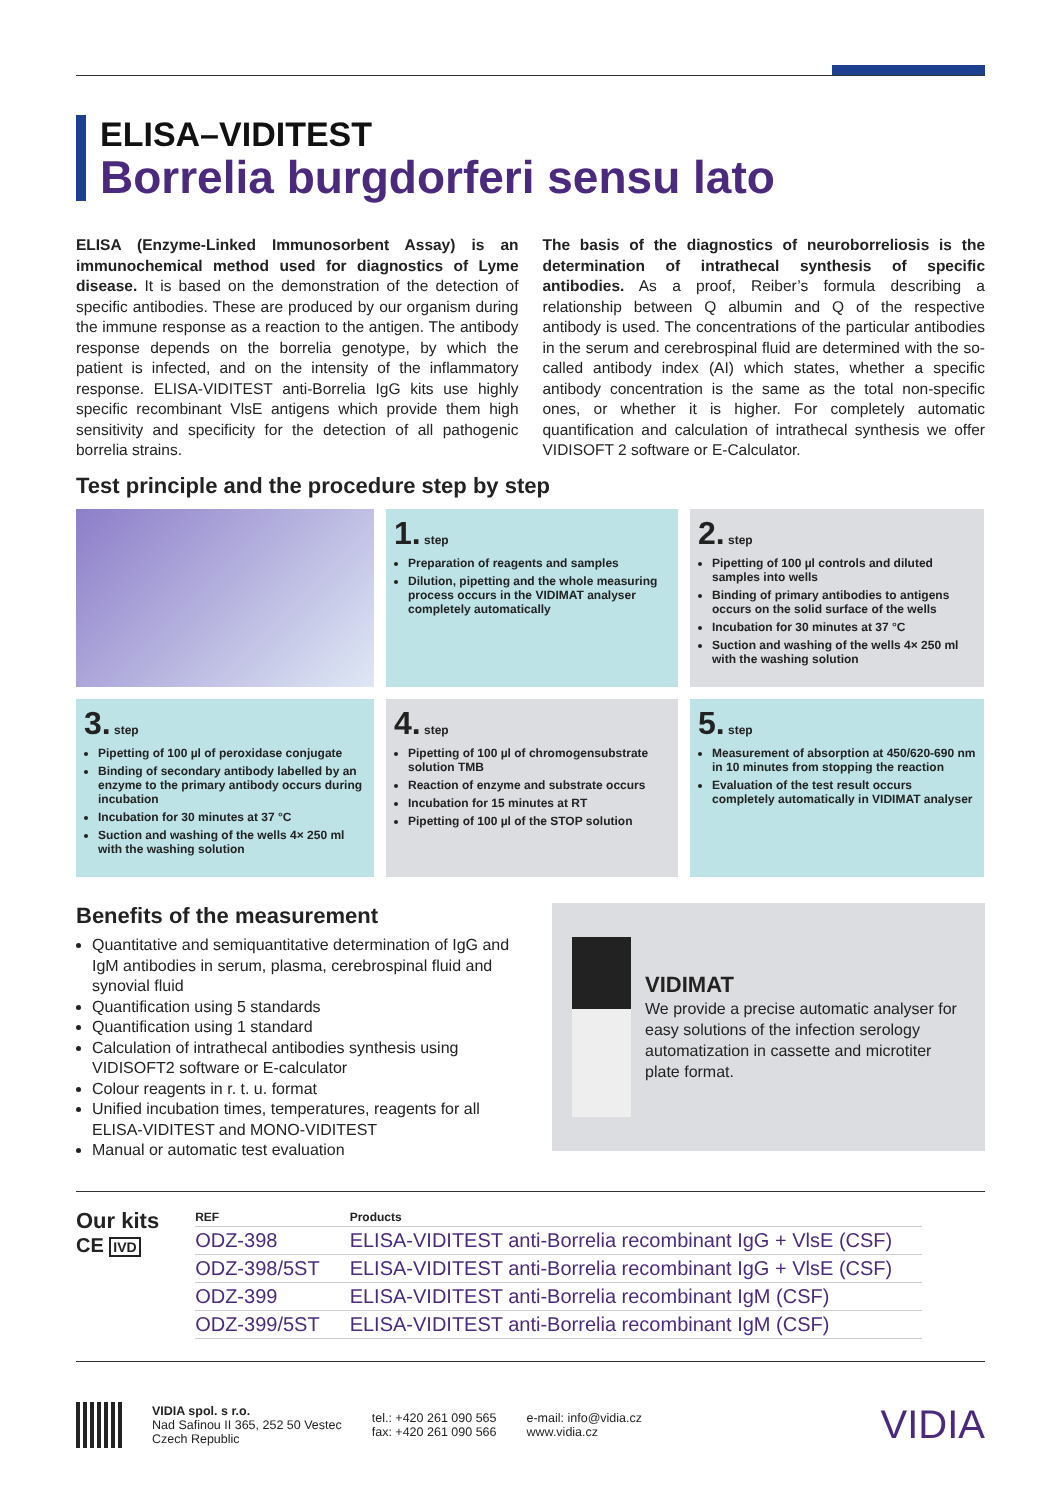ELISA–VIDITEST
Borrelia burgdorferi sensu lato
ELISA (Enzyme-Linked Immunosorbent Assay) is an immunochemical method used for diagnostics of Lyme disease. It is based on the demonstration of the detection of specific antibodies. These are produced by our organism during the immune response as a reaction to the antigen. The antibody response depends on the borrelia genotype, by which the patient is infected, and on the intensity of the inflammatory response. ELISA-VIDITEST anti-Borrelia IgG kits use highly specific recombinant VlsE antigens which provide them high sensitivity and specificity for the detection of all pathogenic borrelia strains.
The basis of the diagnostics of neuroborreliosis is the determination of intrathecal synthesis of specific antibodies. As a proof, Reiber’s formula describing a relationship between Q albumin and Q of the respective antibody is used. The concentrations of the particular antibodies in the serum and cerebrospinal fluid are determined with the so-called antibody index (AI) which states, whether a specific antibody concentration is the same as the total non-specific ones, or whether it is higher. For completely automatic quantification and calculation of intrathecal synthesis we offer VIDISOFT 2 software or E-Calculator.
Test principle and the procedure step by step
1. step
Preparation of reagents and samples
Dilution, pipetting and the whole measuring process occurs in the VIDIMAT analyser completely automatically
2. step
Pipetting of 100 µl controls and diluted samples into wells
Binding of primary antibodies to antigens occurs on the solid surface of the wells
Incubation for 30 minutes at 37 °C
Suction and washing of the wells 4× 250 ml with the washing solution
3. step
Pipetting of 100 µl of peroxidase conjugate
Binding of secondary antibody labelled by an enzyme to the primary antibody occurs during incubation
Incubation for 30 minutes at 37 °C
Suction and washing of the wells 4× 250 ml with the washing solution
4. step
Pipetting of 100 µl of chromogensubstrate solution TMB
Reaction of enzyme and substrate occurs
Incubation for 15 minutes at RT
Pipetting of 100 µl of the STOP solution
5. step
Measurement of absorption at 450/620-690 nm in 10 minutes from stopping the reaction
Evaluation of the test result occurs completely automatically in VIDIMAT analyser
Benefits of the measurement
Quantitative and semiquantitative determination of IgG and IgM antibodies in serum, plasma, cerebrospinal fluid and synovial fluid
Quantification using 5 standards
Quantification using 1 standard
Calculation of intrathecal antibodies synthesis using VIDISOFT2 software or E-calculator
Colour reagents in r. t. u. format
Unified incubation times, temperatures, reagents for all ELISA-VIDITEST and MONO-VIDITEST
Manual or automatic test evaluation
VIDIMAT
We provide a precise automatic analyser for easy solutions of the infection serology automatization in cassette and microtiter plate format.
Our kits
CE IVD
| REF | Products |
| --- | --- |
| ODZ-398 | ELISA-VIDITEST anti-Borrelia recombinant IgG + VlsE (CSF) |
| ODZ-398/5ST | ELISA-VIDITEST anti-Borrelia recombinant IgG + VlsE (CSF) |
| ODZ-399 | ELISA-VIDITEST anti-Borrelia recombinant IgM (CSF) |
| ODZ-399/5ST | ELISA-VIDITEST anti-Borrelia recombinant IgM (CSF) |
VIDIA spol. s r.o.
Nad Safinou II 365, 252 50 Vestec
Czech Republic
tel.: +420 261 090 565
fax: +420 261 090 566
e-mail: info@vidia.cz
www.vidia.cz
VIDIA